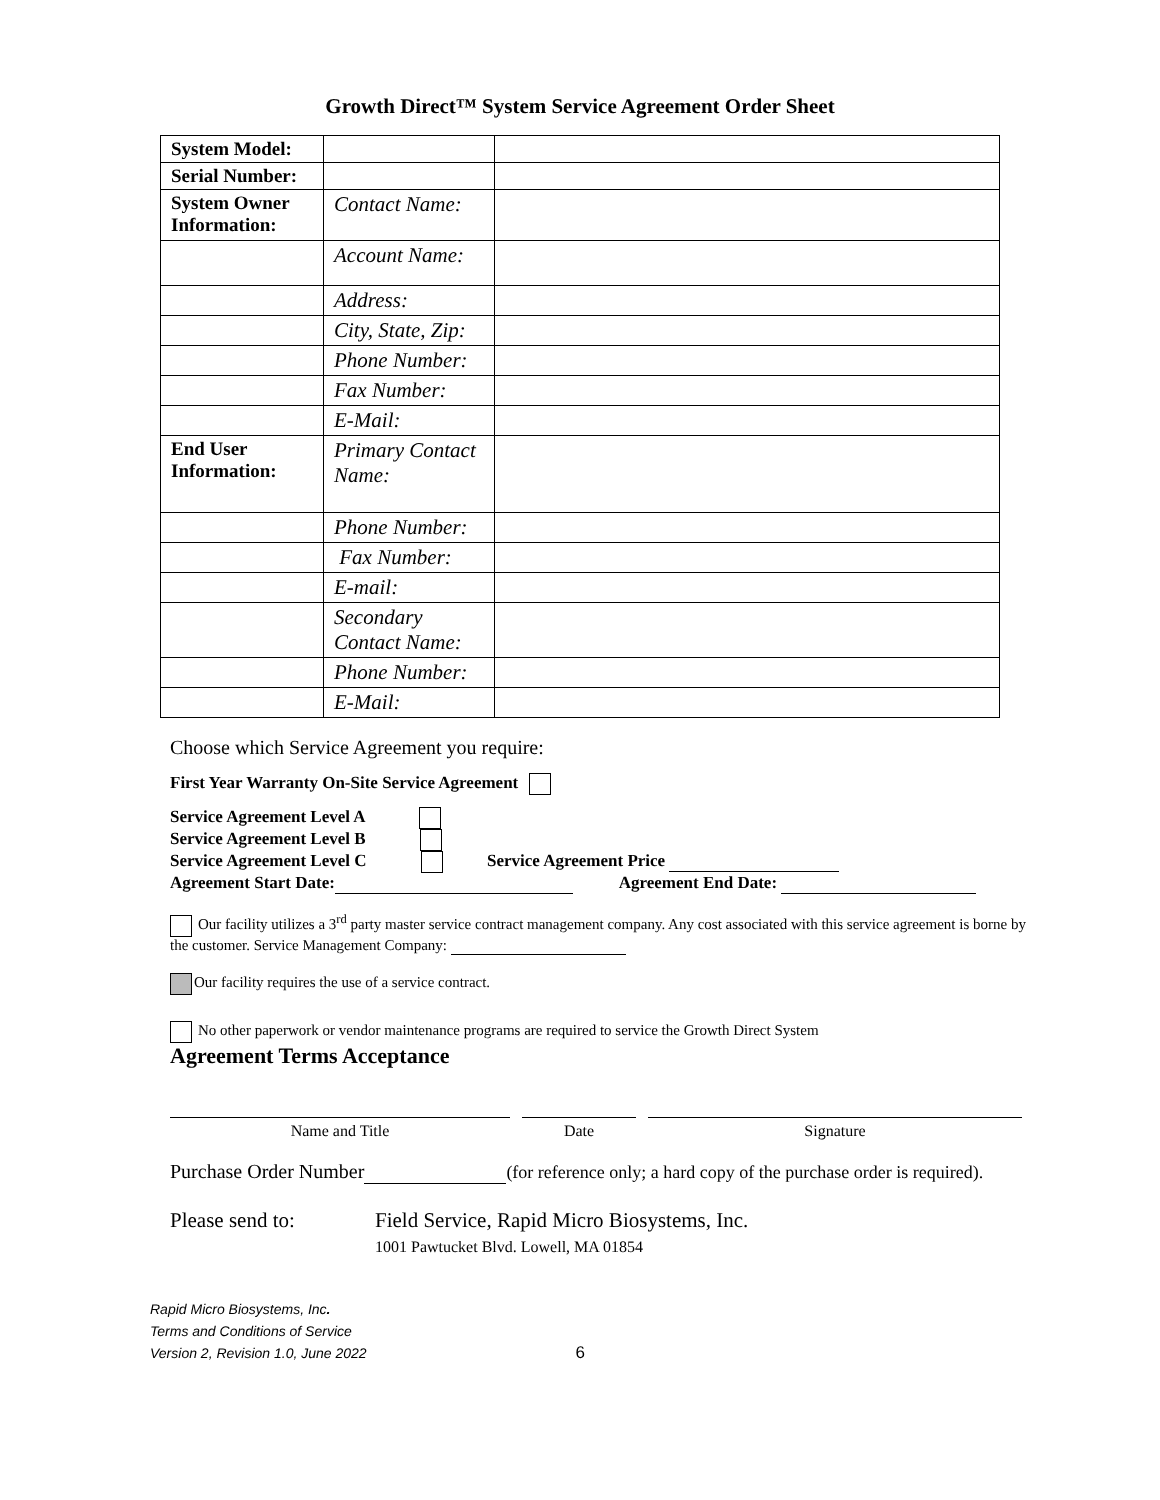Growth Direct™ System Service Agreement Order Sheet
| System Model: | | |
| Serial Number: | | |
| System Owner Information: | Contact Name: | |
| | Account Name: | |
| | Address: | |
| | City, State, Zip: | |
| | Phone Number: | |
| | Fax Number: | |
| | E-Mail: | |
| End User Information: | Primary Contact Name: | |
| | Phone Number: | |
| | Fax Number: | |
| | E-mail: | |
| | Secondary Contact Name: | |
| | Phone Number: | |
| | E-Mail: | |
Choose which Service Agreement you require:
First Year Warranty On-Site Service Agreement
Service Agreement Level A
Service Agreement Level B
Service Agreement Level C Service Agreement Price
Agreement Start Date: Agreement End Date:
Our facility utilizes a 3<sup>rd</sup> party master service contract management company. Any cost associated with this service agreement is borne by the customer. Service Management Company:
Our facility requires the use of a service contract.
No other paperwork or vendor maintenance programs are required to service the Growth Direct System
Agreement Terms Acceptance
Name and Title Date Signature
Purchase Order Number (for reference only; a hard copy of the purchase order is required).
Please send to: Field Service, Rapid Micro Biosystems, Inc.
1001 Pawtucket Blvd. Lowell, MA 01854
Rapid Micro Biosystems, Inc.
Terms and Conditions of Service
Version 2, Revision 1.0, June 2022 6